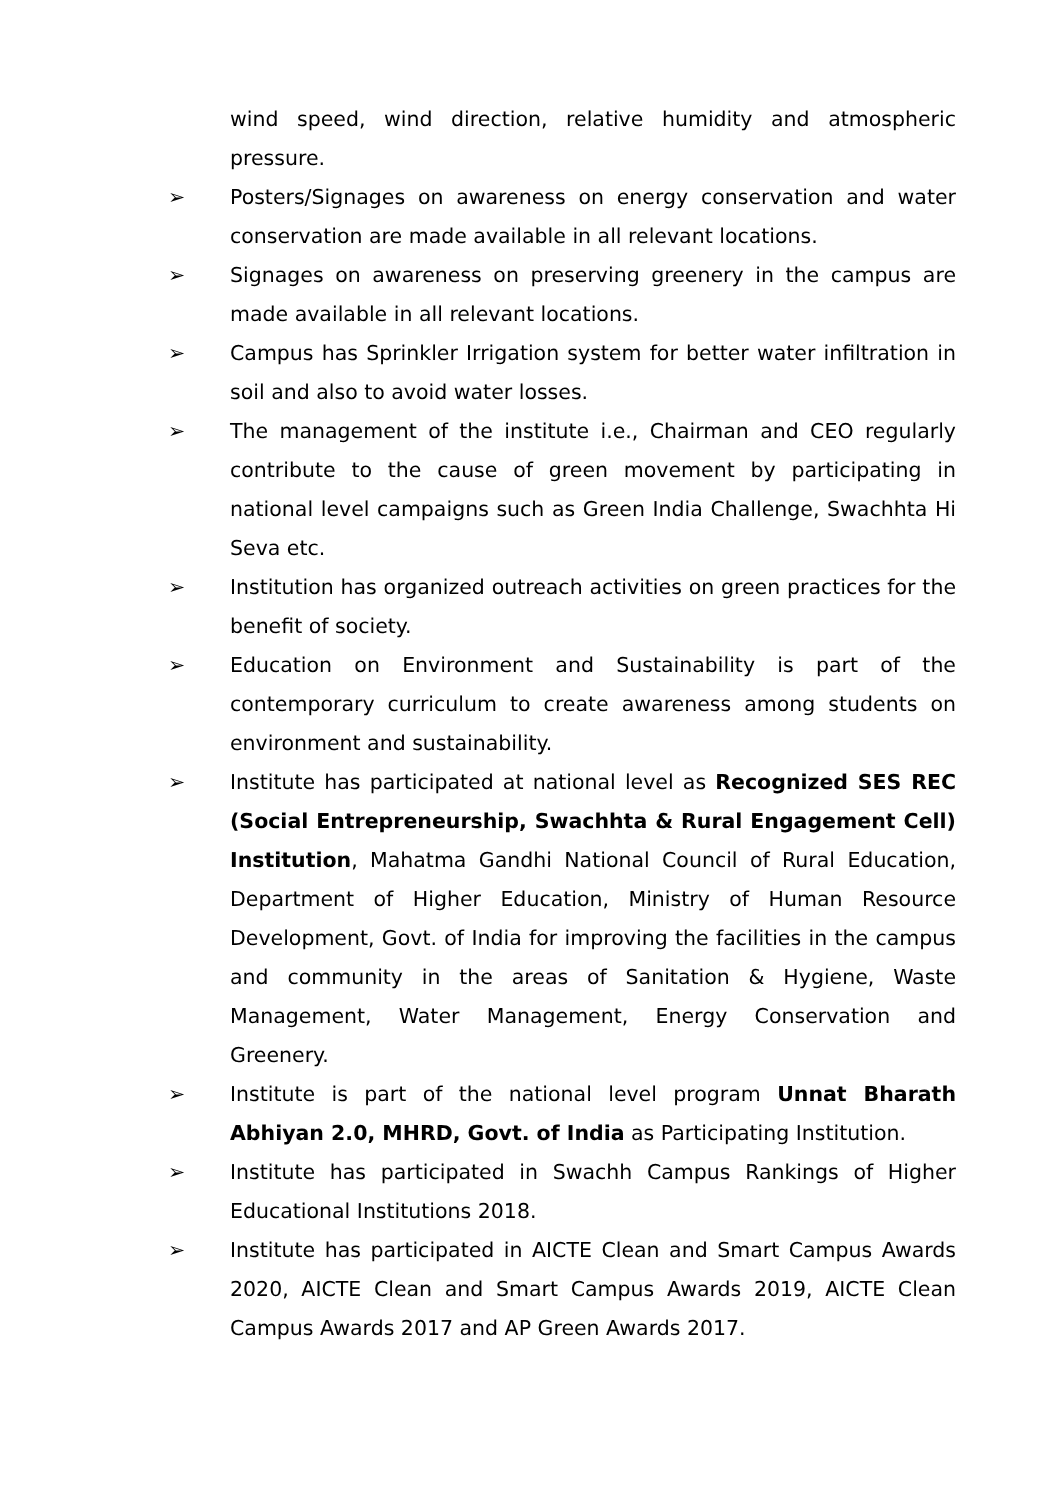wind speed, wind direction, relative humidity and atmospheric pressure.
➢ Posters/Signages on awareness on energy conservation and water conservation are made available in all relevant locations.
➢ Signages on awareness on preserving greenery in the campus are made available in all relevant locations.
➢ Campus has Sprinkler Irrigation system for better water infiltration in soil and also to avoid water losses.
➢ The management of the institute i.e., Chairman and CEO regularly contribute to the cause of green movement by participating in national level campaigns such as Green India Challenge, Swachhta Hi Seva etc.
➢ Institution has organized outreach activities on green practices for the benefit of society.
➢ Education on Environment and Sustainability is part of the contemporary curriculum to create awareness among students on environment and sustainability.
➢ Institute has participated at national level as Recognized SES REC (Social Entrepreneurship, Swachhta & Rural Engagement Cell) Institution, Mahatma Gandhi National Council of Rural Education, Department of Higher Education, Ministry of Human Resource Development, Govt. of India for improving the facilities in the campus and community in the areas of Sanitation & Hygiene, Waste Management, Water Management, Energy Conservation and Greenery.
➢ Institute is part of the national level program Unnat Bharath Abhiyan 2.0, MHRD, Govt. of India as Participating Institution.
➢ Institute has participated in Swachh Campus Rankings of Higher Educational Institutions 2018.
➢ Institute has participated in AICTE Clean and Smart Campus Awards 2020, AICTE Clean and Smart Campus Awards 2019, AICTE Clean Campus Awards 2017 and AP Green Awards 2017.